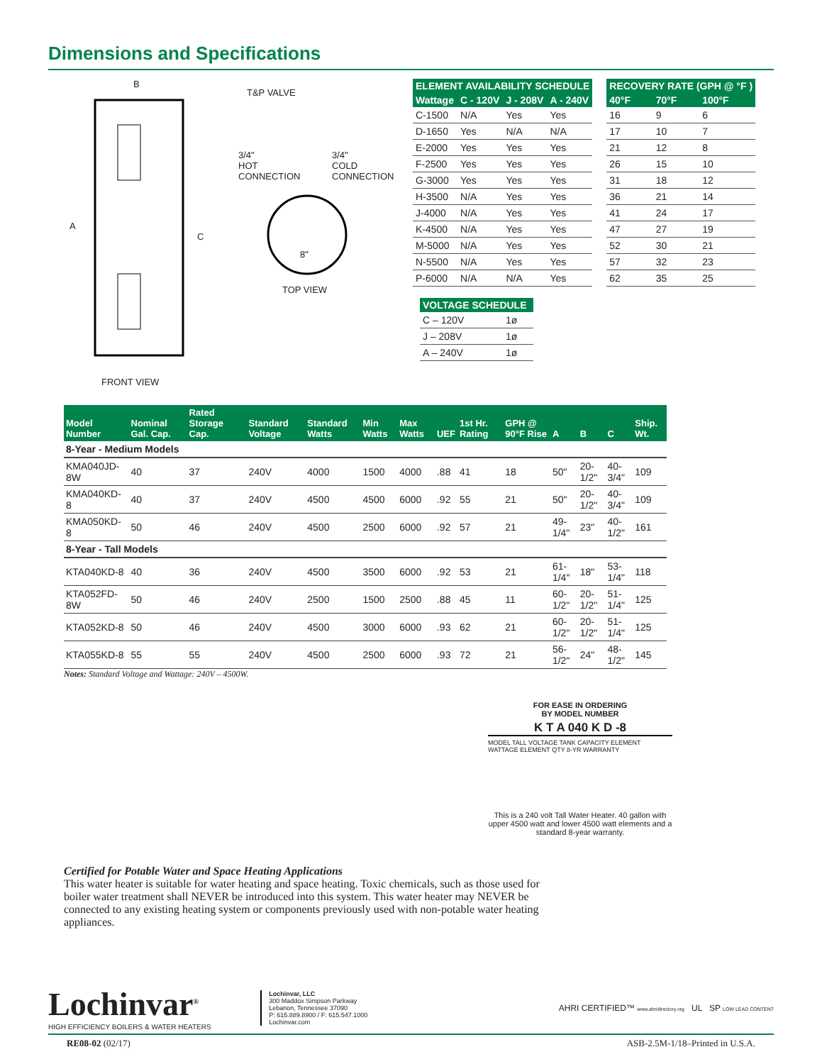Dimensions and Specifications
B
T&P VALVE
A
C
3/4"
HOT
CONNECTION
3/4"
COLD
CONNECTION
8"
TOP VIEW
FRONT VIEW
| ELEMENT AVAILABILITY SCHEDULE | | | |
| --- | --- | --- | --- |
| Wattage | C - 120V | J - 208V | A - 240V |
| C-1500 | N/A | Yes | Yes |
| D-1650 | Yes | N/A | N/A |
| E-2000 | Yes | Yes | Yes |
| F-2500 | Yes | Yes | Yes |
| G-3000 | Yes | Yes | Yes |
| H-3500 | N/A | Yes | Yes |
| J-4000 | N/A | Yes | Yes |
| K-4500 | N/A | Yes | Yes |
| M-5000 | N/A | Yes | Yes |
| N-5500 | N/A | Yes | Yes |
| P-6000 | N/A | N/A | Yes |
| RECOVERY RATE (GPH @ °F ) | | |
| --- | --- | --- |
| 40°F | 70°F | 100°F |
| 16 | 9 | 6 |
| 17 | 10 | 7 |
| 21 | 12 | 8 |
| 26 | 15 | 10 |
| 31 | 18 | 12 |
| 36 | 21 | 14 |
| 41 | 24 | 17 |
| 47 | 27 | 19 |
| 52 | 30 | 21 |
| 57 | 32 | 23 |
| 62 | 35 | 25 |
| VOLTAGE SCHEDULE | |
| --- | --- |
| C – 120V | 1ø |
| J – 208V | 1ø |
| A – 240V | 1ø |
| Model Number | Nominal Gal. Cap. | Rated Storage Cap. | Standard Voltage | Standard Watts | Min Watts | Max Watts | UEF | 1st Hr. Rating | GPH @ 90°F Rise | A | B | C | Ship. Wt. |
| --- | --- | --- | --- | --- | --- | --- | --- | --- | --- | --- | --- | --- | --- |
| 8-Year - Medium Models | | | | | | | | | | | | | |
| KMA040JD-8W | 40 | 37 | 240V | 4000 | 1500 | 4000 | .88 | 41 | 18 | 50" | 20-1/2" | 40-3/4" | 109 |
| KMA040KD-8 | 40 | 37 | 240V | 4500 | 4500 | 6000 | .92 | 55 | 21 | 50" | 20-1/2" | 40-3/4" | 109 |
| KMA050KD-8 | 50 | 46 | 240V | 4500 | 2500 | 6000 | .92 | 57 | 21 | 49-1/4" | 23" | 40-1/2" | 161 |
| 8-Year - Tall Models | | | | | | | | | | | | | |
| KTA040KD-8 | 40 | 36 | 240V | 4500 | 3500 | 6000 | .92 | 53 | 21 | 61-1/4" | 18" | 53-1/4" | 118 |
| KTA052FD-8W | 50 | 46 | 240V | 2500 | 1500 | 2500 | .88 | 45 | 11 | 60-1/2" | 20-1/2" | 51-1/4" | 125 |
| KTA052KD-8 | 50 | 46 | 240V | 4500 | 3000 | 6000 | .93 | 62 | 21 | 60-1/2" | 20-1/2" | 51-1/4" | 125 |
| KTA055KD-8 | 55 | 55 | 240V | 4500 | 2500 | 6000 | .93 | 72 | 21 | 56-1/2" | 24" | 48-1/2" | 145 |
Notes: Standard Voltage and Wattage: 240V – 4500W.
FOR EASE IN ORDERING
BY MODEL NUMBER
K T A 040 K D -8
MODEL TALL VOLTAGE TANK CAPACITY ELEMENT WATTAGE ELEMENT QTY 8-YR WARRANTY
This is a 240 volt Tall Water Heater. 40 gallon with upper 4500 watt and lower 4500 watt elements and a standard 8-year warranty.
Certified for Potable Water and Space Heating Applications
This water heater is suitable for water heating and space heating. Toxic chemicals, such as those used for boiler water treatment shall NEVER be introduced into this system. This water heater may NEVER be connected to any existing heating system or components previously used with non-potable water heating appliances.
Lochinvar<sup>®</sup>
HIGH EFFICIENCY BOILERS & WATER HEATERS
Lochinvar, LLC
300 Maddox Simpson Parkway
Lebanon, Tennessee 37090
P: 615.889.8900 / F: 615.547.1000
Lochinvar.com
AHRI CERTIFIED™ www.ahridirectory.org UL SP LOW LEAD CONTENT
RE08-02 (02/17) ASB-2.5M-1/18–Printed in U.S.A.